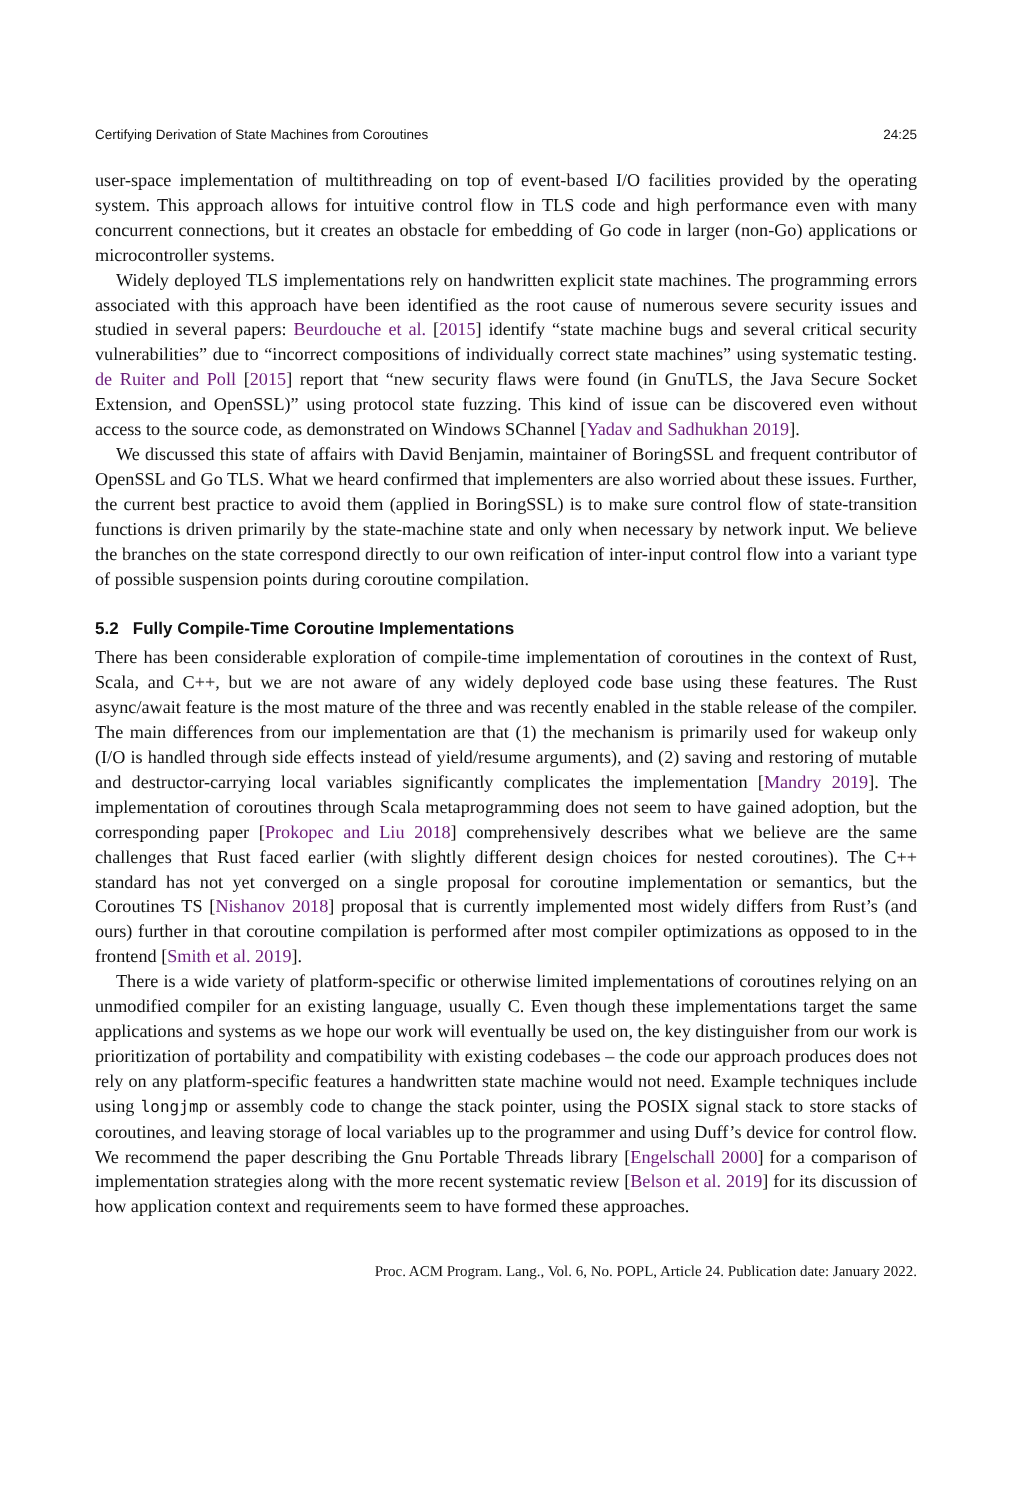Certifying Derivation of State Machines from Coroutines 24:25
user-space implementation of multithreading on top of event-based I/O facilities provided by the operating system. This approach allows for intuitive control flow in TLS code and high performance even with many concurrent connections, but it creates an obstacle for embedding of Go code in larger (non-Go) applications or microcontroller systems.
Widely deployed TLS implementations rely on handwritten explicit state machines. The programming errors associated with this approach have been identified as the root cause of numerous severe security issues and studied in several papers: Beurdouche et al. [2015] identify “state machine bugs and several critical security vulnerabilities” due to “incorrect compositions of individually correct state machines” using systematic testing. de Ruiter and Poll [2015] report that “new security flaws were found (in GnuTLS, the Java Secure Socket Extension, and OpenSSL)” using protocol state fuzzing. This kind of issue can be discovered even without access to the source code, as demonstrated on Windows SChannel [Yadav and Sadhukhan 2019].
We discussed this state of affairs with David Benjamin, maintainer of BoringSSL and frequent contributor of OpenSSL and Go TLS. What we heard confirmed that implementers are also worried about these issues. Further, the current best practice to avoid them (applied in BoringSSL) is to make sure control flow of state-transition functions is driven primarily by the state-machine state and only when necessary by network input. We believe the branches on the state correspond directly to our own reification of inter-input control flow into a variant type of possible suspension points during coroutine compilation.
5.2 Fully Compile-Time Coroutine Implementations
There has been considerable exploration of compile-time implementation of coroutines in the context of Rust, Scala, and C++, but we are not aware of any widely deployed code base using these features. The Rust async/await feature is the most mature of the three and was recently enabled in the stable release of the compiler. The main differences from our implementation are that (1) the mechanism is primarily used for wakeup only (I/O is handled through side effects instead of yield/resume arguments), and (2) saving and restoring of mutable and destructor-carrying local variables significantly complicates the implementation [Mandry 2019]. The implementation of coroutines through Scala metaprogramming does not seem to have gained adoption, but the corresponding paper [Prokopec and Liu 2018] comprehensively describes what we believe are the same challenges that Rust faced earlier (with slightly different design choices for nested coroutines). The C++ standard has not yet converged on a single proposal for coroutine implementation or semantics, but the Coroutines TS [Nishanov 2018] proposal that is currently implemented most widely differs from Rust’s (and ours) further in that coroutine compilation is performed after most compiler optimizations as opposed to in the frontend [Smith et al. 2019].
There is a wide variety of platform-specific or otherwise limited implementations of coroutines relying on an unmodified compiler for an existing language, usually C. Even though these implementations target the same applications and systems as we hope our work will eventually be used on, the key distinguisher from our work is prioritization of portability and compatibility with existing codebases – the code our approach produces does not rely on any platform-specific features a handwritten state machine would not need. Example techniques include using longjmp or assembly code to change the stack pointer, using the POSIX signal stack to store stacks of coroutines, and leaving storage of local variables up to the programmer and using Duff’s device for control flow. We recommend the paper describing the Gnu Portable Threads library [Engelschall 2000] for a comparison of implementation strategies along with the more recent systematic review [Belson et al. 2019] for its discussion of how application context and requirements seem to have formed these approaches.
Proc. ACM Program. Lang., Vol. 6, No. POPL, Article 24. Publication date: January 2022.